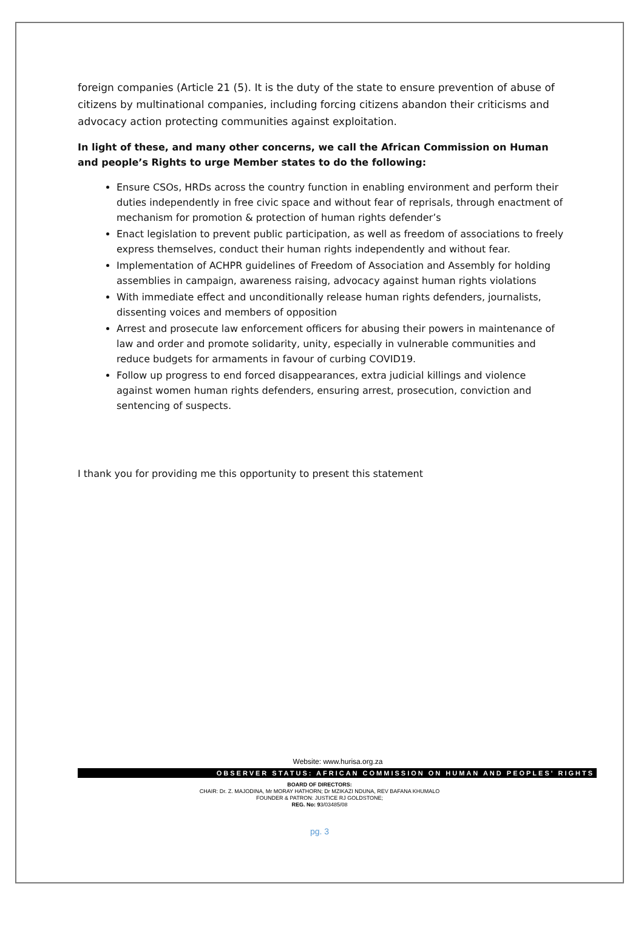foreign companies (Article 21 (5). It is the duty of the state to ensure prevention of abuse of citizens by multinational companies, including forcing citizens abandon their criticisms and advocacy action protecting communities against exploitation.
In light of these, and many other concerns, we call the African Commission on Human and people’s Rights to urge Member states to do the following:
Ensure CSOs, HRDs across the country function in enabling environment and perform their duties independently in free civic space and without fear of reprisals, through enactment of mechanism for promotion & protection of human rights defender’s
Enact legislation to prevent public participation, as well as freedom of associations to freely express themselves, conduct their human rights independently and without fear.
Implementation of ACHPR guidelines of Freedom of Association and Assembly for holding assemblies in campaign, awareness raising, advocacy against human rights violations
With immediate effect and unconditionally release human rights defenders, journalists, dissenting voices and members of opposition
Arrest and prosecute law enforcement officers for abusing their powers in maintenance of law and order and promote solidarity, unity, especially in vulnerable communities and reduce budgets for armaments in favour of curbing COVID19.
Follow up progress to end forced disappearances, extra judicial killings and violence against women human rights defenders, ensuring arrest, prosecution, conviction and sentencing of suspects.
I thank you for providing me this opportunity to present this statement
Website: www.hurisa.org.za
OBSERVER STATUS: AFRICAN COMMISSION ON HUMAN AND PEOPLES' RIGHTS
BOARD OF DIRECTORS:
CHAIR: Dr. Z. MAJODINA, Mr MORAY HATHORN; Dr MZIKAZI NDUNA, REV BAFANA KHUMALO
FOUNDER & PATRON: JUSTICE RJ GOLDSTONE;
REG. No: 93/03485/08
pg. 3